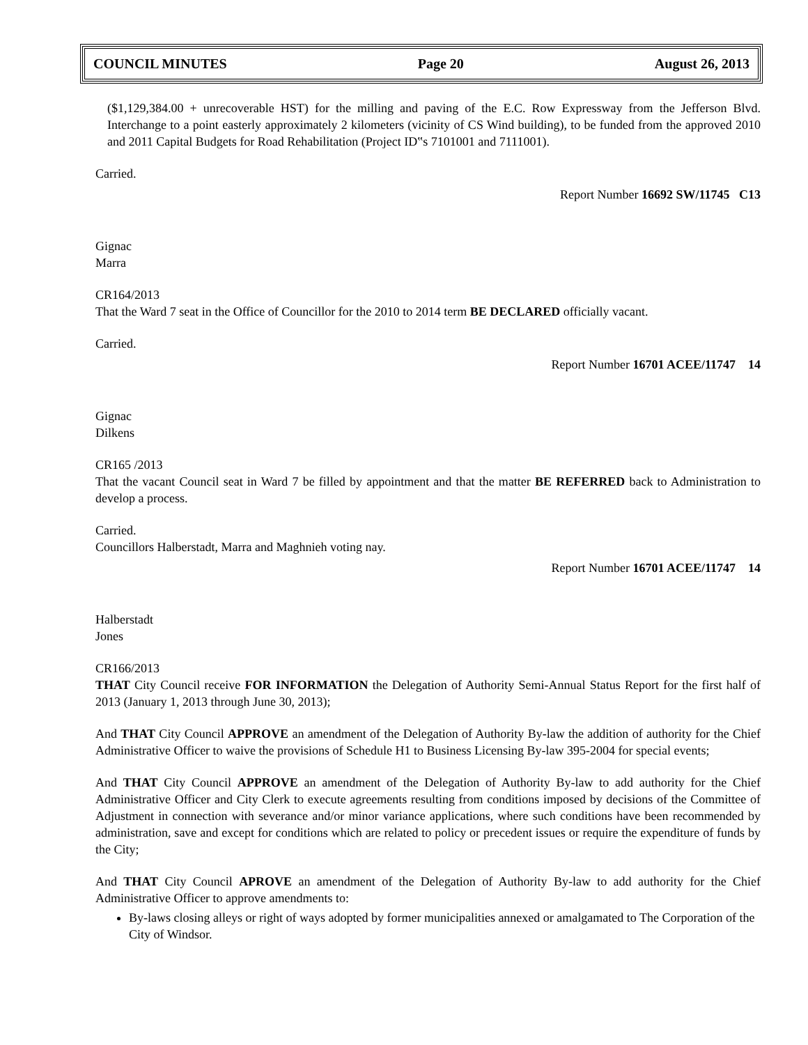COUNCIL MINUTES Page 20 August 26, 2013
($1,129,384.00 + unrecoverable HST) for the milling and paving of the E.C. Row Expressway from the Jefferson Blvd. Interchange to a point easterly approximately 2 kilometers (vicinity of CS Wind building), to be funded from the approved 2010 and 2011 Capital Budgets for Road Rehabilitation (Project ID‟s 7101001 and 7111001).
Carried.
Report Number 16692 SW/11745 C13
Gignac
Marra
CR164/2013
That the Ward 7 seat in the Office of Councillor for the 2010 to 2014 term BE DECLARED officially vacant.
Carried.
Report Number 16701 ACEE/11747 14
Gignac
Dilkens
CR165 /2013
That the vacant Council seat in Ward 7 be filled by appointment and that the matter BE REFERRED back to Administration to develop a process.
Carried.
Councillors Halberstadt, Marra and Maghnieh voting nay.
Report Number 16701 ACEE/11747 14
Halberstadt
Jones
CR166/2013
THAT City Council receive FOR INFORMATION the Delegation of Authority Semi-Annual Status Report for the first half of 2013 (January 1, 2013 through June 30, 2013);
And THAT City Council APPROVE an amendment of the Delegation of Authority By-law the addition of authority for the Chief Administrative Officer to waive the provisions of Schedule H1 to Business Licensing By-law 395-2004 for special events;
And THAT City Council APPROVE an amendment of the Delegation of Authority By-law to add authority for the Chief Administrative Officer and City Clerk to execute agreements resulting from conditions imposed by decisions of the Committee of Adjustment in connection with severance and/or minor variance applications, where such conditions have been recommended by administration, save and except for conditions which are related to policy or precedent issues or require the expenditure of funds by the City;
And THAT City Council APROVE an amendment of the Delegation of Authority By-law to add authority for the Chief Administrative Officer to approve amendments to:
By-laws closing alleys or right of ways adopted by former municipalities annexed or amalgamated to The Corporation of the City of Windsor.